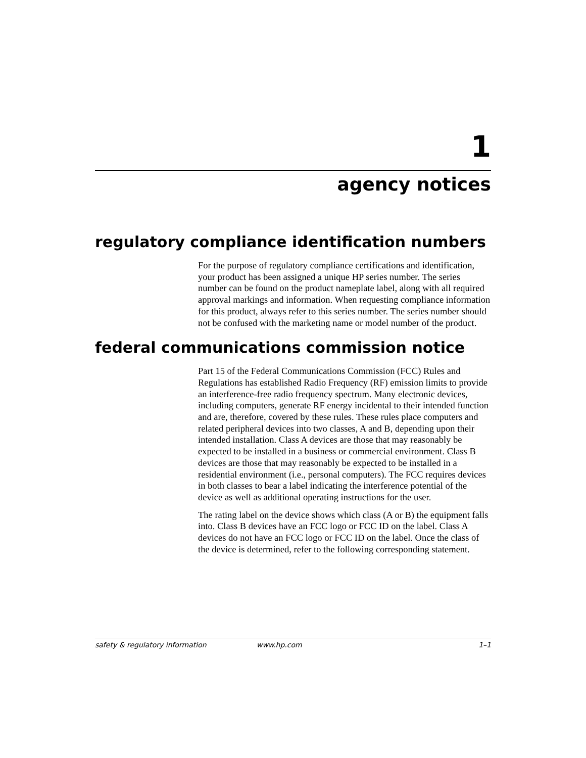1
agency notices
regulatory compliance identification numbers
For the purpose of regulatory compliance certifications and identification, your product has been assigned a unique HP series number. The series number can be found on the product nameplate label, along with all required approval markings and information. When requesting compliance information for this product, always refer to this series number. The series number should not be confused with the marketing name or model number of the product.
federal communications commission notice
Part 15 of the Federal Communications Commission (FCC) Rules and Regulations has established Radio Frequency (RF) emission limits to provide an interference-free radio frequency spectrum. Many electronic devices, including computers, generate RF energy incidental to their intended function and are, therefore, covered by these rules. These rules place computers and related peripheral devices into two classes, A and B, depending upon their intended installation. Class A devices are those that may reasonably be expected to be installed in a business or commercial environment. Class B devices are those that may reasonably be expected to be installed in a residential environment (i.e., personal computers). The FCC requires devices in both classes to bear a label indicating the interference potential of the device as well as additional operating instructions for the user.
The rating label on the device shows which class (A or B) the equipment falls into. Class B devices have an FCC logo or FCC ID on the label. Class A devices do not have an FCC logo or FCC ID on the label. Once the class of the device is determined, refer to the following corresponding statement.
safety & regulatory information www.hp.com 1–1